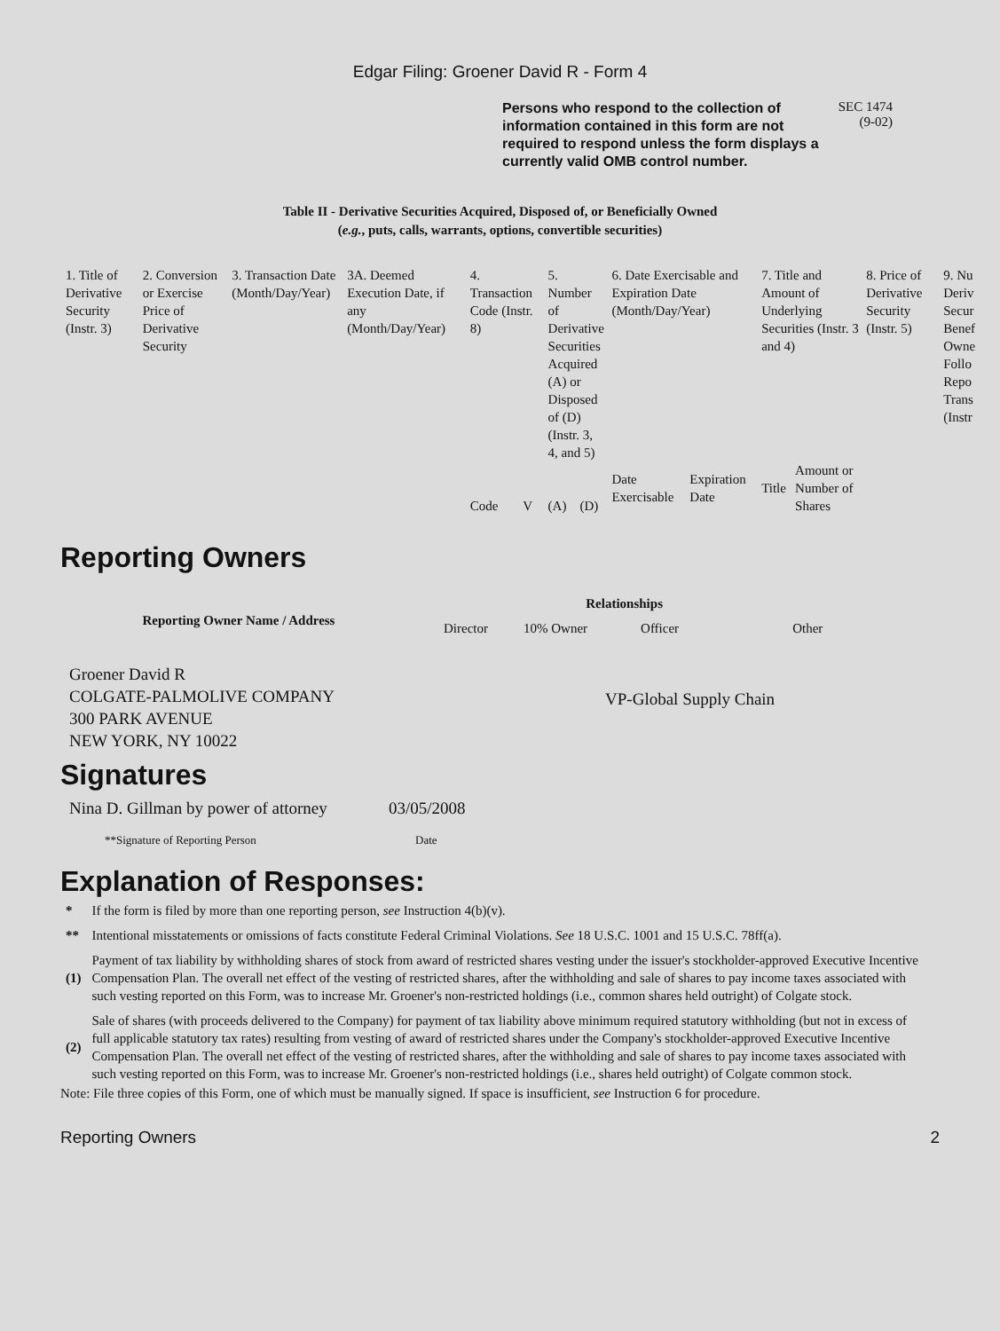Edgar Filing: Groener David R - Form 4
Persons who respond to the collection of information contained in this form are not required to respond unless the form displays a currently valid OMB control number.
SEC 1474
(9-02)
Table II - Derivative Securities Acquired, Disposed of, or Beneficially Owned
(e.g., puts, calls, warrants, options, convertible securities)
| 1. Title of Derivative Security (Instr. 3) | 2. Conversion or Exercise Price of Derivative Security | 3. Transaction Date (Month/Day/Year) | 3A. Deemed Execution Date, if any (Month/Day/Year) | 4. Transaction Code (Instr. 8) | | 5. Number of Derivative Securities Acquired (A) or Disposed of (D) (Instr. 3, 4, and 5) | | 6. Date Exercisable and Expiration Date (Month/Day/Year) | | 7. Title and Amount of Underlying Securities (Instr. 3 and 4) | | 8. Price of Derivative Security (Instr. 5) | 9. Nu Deriv Secur Benef Owne Follo Repo Trans (Instr |
| | | | | Code | V | (A) | (D) | Date Exercisable | Expiration Date | Title | Amount or Number of Shares | | |
Reporting Owners
| Reporting Owner Name / Address | Relationships | | | |
| --- | --- | --- | --- | --- |
| | Director | 10% Owner | Officer | Other |
| Groener David R COLGATE-PALMOLIVE COMPANY 300 PARK AVENUE NEW YORK, NY 10022 | | | VP-Global Supply Chain | |
Signatures
| Nina D. Gillman by power of attorney | 03/05/2008 |
| **Signature of Reporting Person | Date |
Explanation of Responses:
| * | If the form is filed by more than one reporting person, see Instruction 4(b)(v). |
| ** | Intentional misstatements or omissions of facts constitute Federal Criminal Violations. See 18 U.S.C. 1001 and 15 U.S.C. 78ff(a). |
| (1) | Payment of tax liability by withholding shares of stock from award of restricted shares vesting under the issuer's stockholder-approved Executive Incentive Compensation Plan. The overall net effect of the vesting of restricted shares, after the withholding and sale of shares to pay income taxes associated with such vesting reported on this Form, was to increase Mr. Groener's non-restricted holdings (i.e., common shares held outright) of Colgate stock. |
| (2) | Sale of shares (with proceeds delivered to the Company) for payment of tax liability above minimum required statutory withholding (but not in excess of full applicable statutory tax rates) resulting from vesting of award of restricted shares under the Company's stockholder-approved Executive Incentive Compensation Plan. The overall net effect of the vesting of restricted shares, after the withholding and sale of shares to pay income taxes associated with such vesting reported on this Form, was to increase Mr. Groener's non-restricted holdings (i.e., shares held outright) of Colgate common stock. |
Note: File three copies of this Form, one of which must be manually signed. If space is insufficient, see Instruction 6 for procedure.
Reporting Owners 2